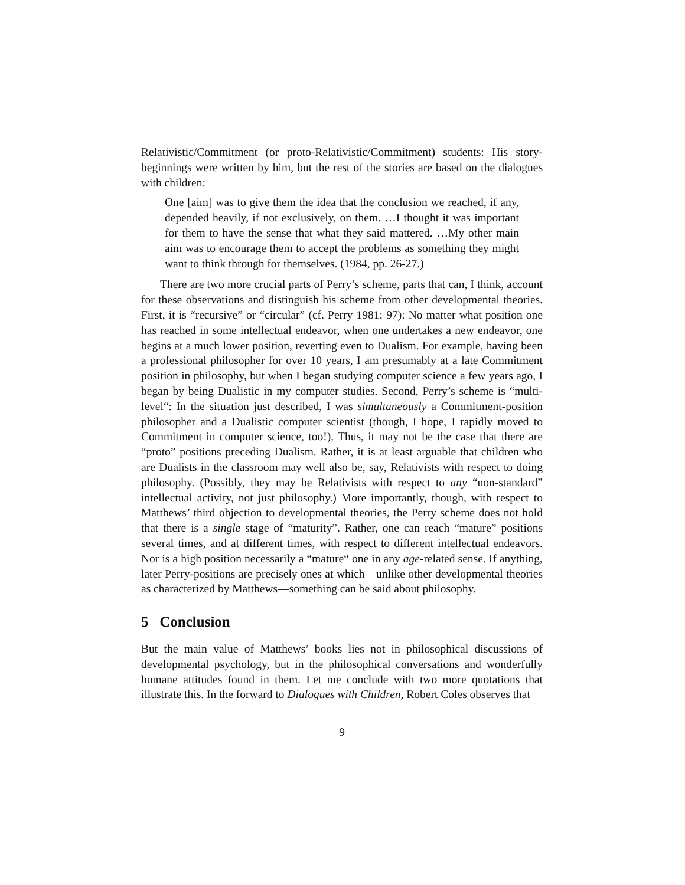Relativistic/Commitment (or proto-Relativistic/Commitment) students: His story-beginnings were written by him, but the rest of the stories are based on the dialogues with children:
One [aim] was to give them the idea that the conclusion we reached, if any, depended heavily, if not exclusively, on them. …I thought it was important for them to have the sense that what they said mattered. …My other main aim was to encourage them to accept the problems as something they might want to think through for themselves. (1984, pp. 26-27.)
There are two more crucial parts of Perry’s scheme, parts that can, I think, account for these observations and distinguish his scheme from other developmental theories. First, it is “recursive” or “circular” (cf. Perry 1981: 97): No matter what position one has reached in some intellectual endeavor, when one undertakes a new endeavor, one begins at a much lower position, reverting even to Dualism. For example, having been a professional philosopher for over 10 years, I am presumably at a late Commitment position in philosophy, but when I began studying computer science a few years ago, I began by being Dualistic in my computer studies. Second, Perry’s scheme is “multi-level“: In the situation just described, I was simultaneously a Commitment-position philosopher and a Dualistic computer scientist (though, I hope, I rapidly moved to Commitment in computer science, too!). Thus, it may not be the case that there are “proto” positions preceding Dualism. Rather, it is at least arguable that children who are Dualists in the classroom may well also be, say, Relativists with respect to doing philosophy. (Possibly, they may be Relativists with respect to any “non-standard” intellectual activity, not just philosophy.) More importantly, though, with respect to Matthews’ third objection to developmental theories, the Perry scheme does not hold that there is a single stage of “maturity”. Rather, one can reach “mature” positions several times, and at different times, with respect to different intellectual endeavors. Nor is a high position necessarily a “mature“ one in any age-related sense. If anything, later Perry-positions are precisely ones at which—unlike other developmental theories as characterized by Matthews—something can be said about philosophy.
5 Conclusion
But the main value of Matthews’ books lies not in philosophical discussions of developmental psychology, but in the philosophical conversations and wonderfully humane attitudes found in them. Let me conclude with two more quotations that illustrate this. In the forward to Dialogues with Children, Robert Coles observes that
9